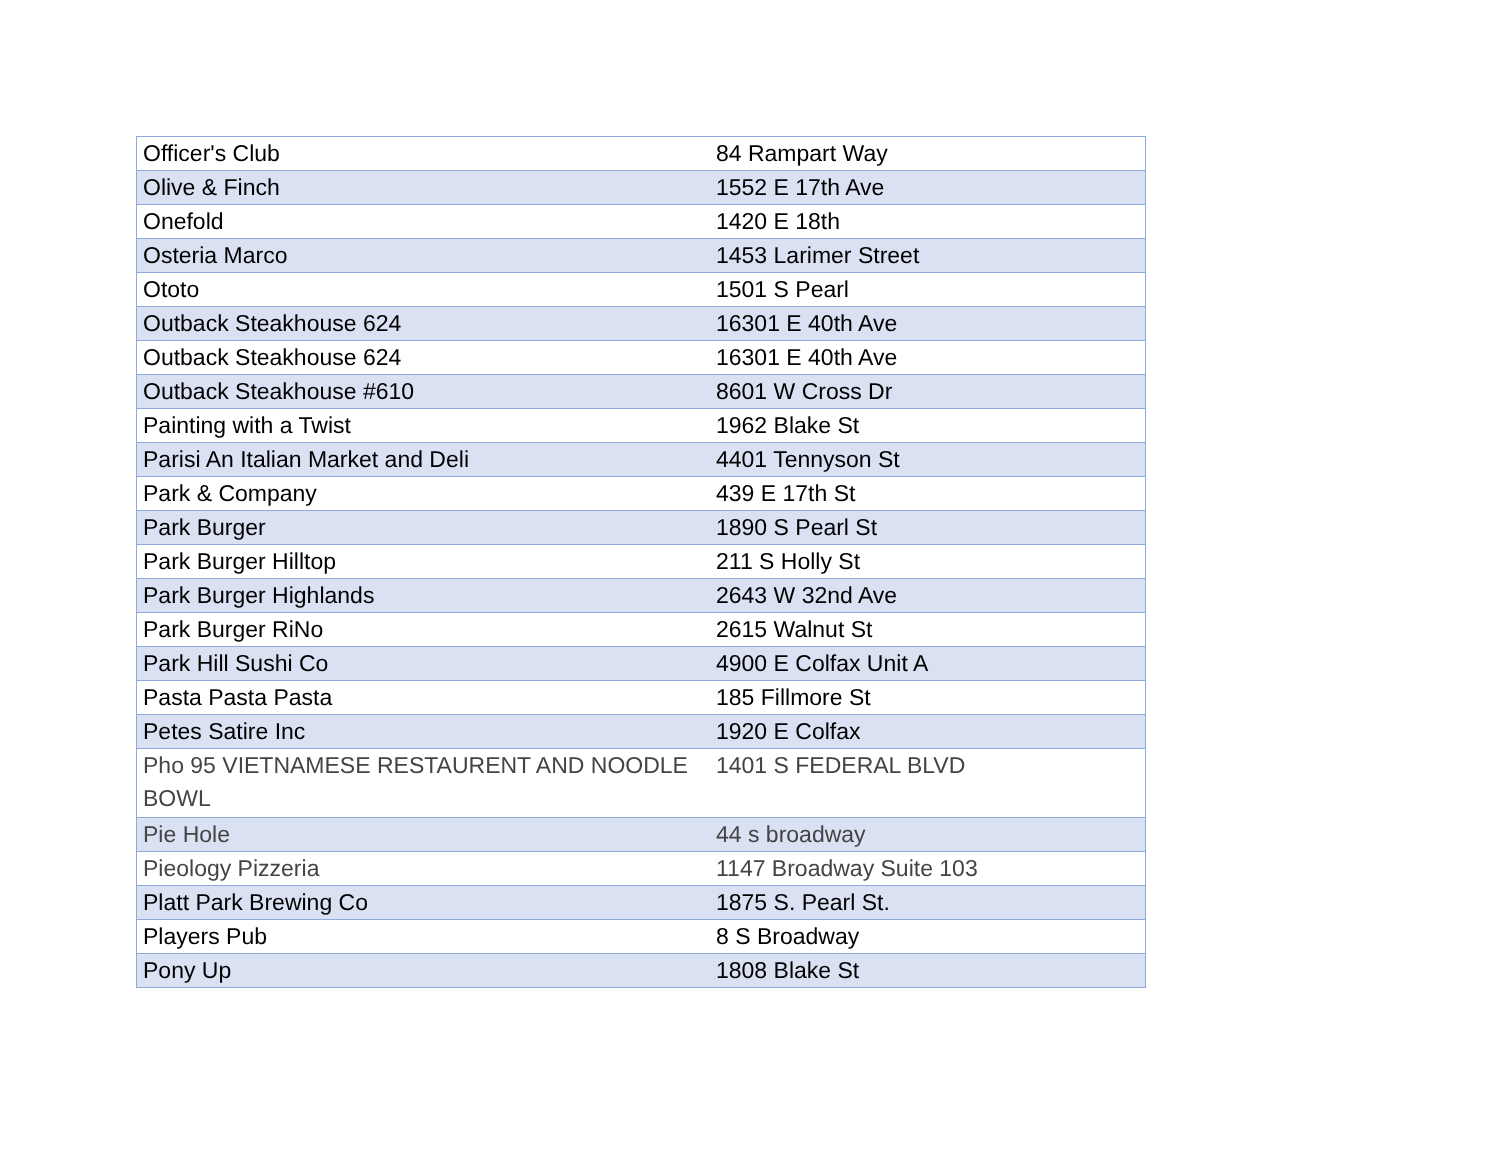| Officer's Club | 84 Rampart Way |
| Olive & Finch | 1552 E 17th Ave |
| Onefold | 1420 E 18th |
| Osteria Marco | 1453 Larimer Street |
| Ototo | 1501 S Pearl |
| Outback Steakhouse 624 | 16301 E 40th Ave |
| Outback Steakhouse 624 | 16301 E 40th Ave |
| Outback Steakhouse #610 | 8601 W Cross Dr |
| Painting with a Twist | 1962 Blake St |
| Parisi An Italian Market and Deli | 4401 Tennyson St |
| Park & Company | 439 E 17th St |
| Park Burger | 1890 S Pearl St |
| Park Burger Hilltop | 211 S Holly St |
| Park Burger Highlands | 2643 W 32nd Ave |
| Park Burger RiNo | 2615 Walnut St |
| Park Hill Sushi Co | 4900 E Colfax Unit A |
| Pasta Pasta Pasta | 185 Fillmore St |
| Petes Satire Inc | 1920 E Colfax |
| Pho 95 VIETNAMESE RESTAURENT AND NOODLE BOWL | 1401 S FEDERAL BLVD |
| Pie Hole | 44 s broadway |
| Pieology Pizzeria | 1147 Broadway Suite 103 |
| Platt Park Brewing Co | 1875 S. Pearl St. |
| Players Pub | 8 S Broadway |
| Pony Up | 1808 Blake St |